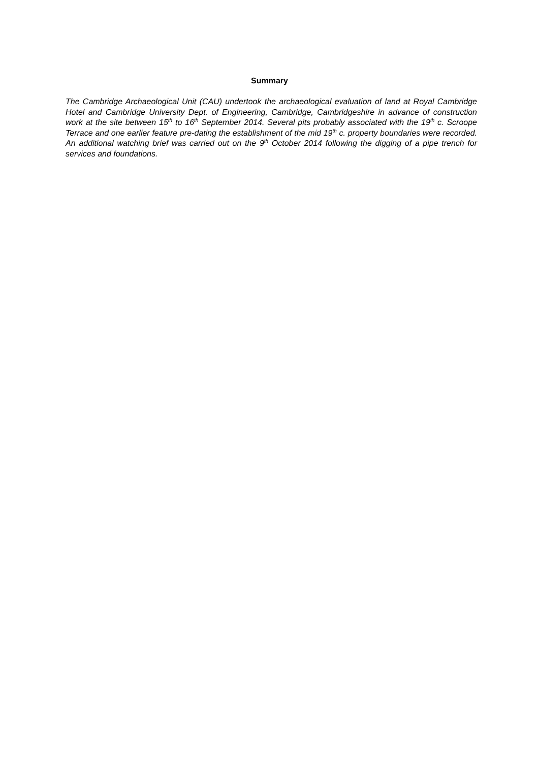Summary
The Cambridge Archaeological Unit (CAU) undertook the archaeological evaluation of land at Royal Cambridge Hotel and Cambridge University Dept. of Engineering, Cambridge, Cambridgeshire in advance of construction work at the site between 15<sup>th</sup> to 16<sup>th</sup> September 2014. Several pits probably associated with the 19<sup>th</sup> c. Scroope Terrace and one earlier feature pre-dating the establishment of the mid 19<sup>th</sup> c. property boundaries were recorded. An additional watching brief was carried out on the 9<sup>th</sup> October 2014 following the digging of a pipe trench for services and foundations.